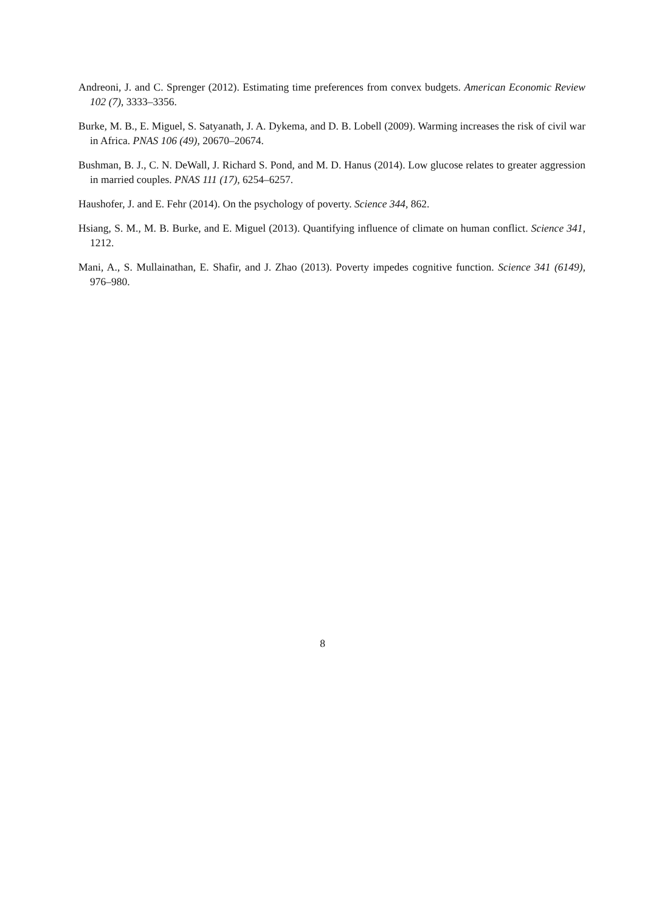Andreoni, J. and C. Sprenger (2012). Estimating time preferences from convex budgets. American Economic Review 102 (7), 3333–3356.
Burke, M. B., E. Miguel, S. Satyanath, J. A. Dykema, and D. B. Lobell (2009). Warming increases the risk of civil war in Africa. PNAS 106 (49), 20670–20674.
Bushman, B. J., C. N. DeWall, J. Richard S. Pond, and M. D. Hanus (2014). Low glucose relates to greater aggression in married couples. PNAS 111 (17), 6254–6257.
Haushofer, J. and E. Fehr (2014). On the psychology of poverty. Science 344, 862.
Hsiang, S. M., M. B. Burke, and E. Miguel (2013). Quantifying influence of climate on human conflict. Science 341, 1212.
Mani, A., S. Mullainathan, E. Shafir, and J. Zhao (2013). Poverty impedes cognitive function. Science 341 (6149), 976–980.
8